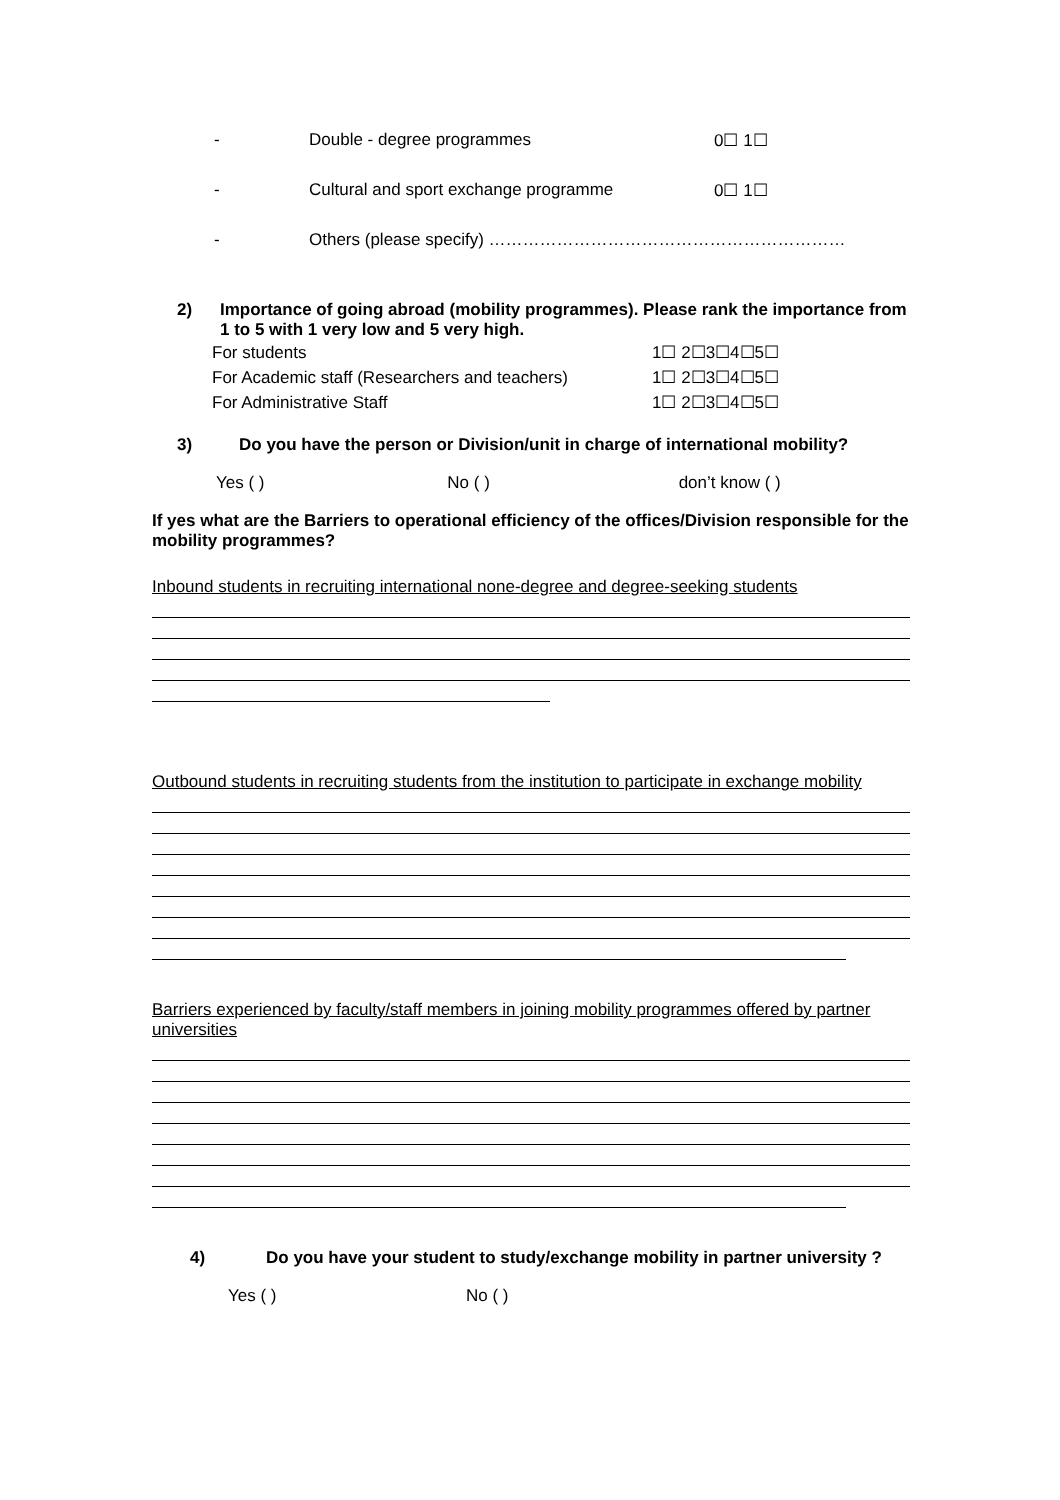- Double - degree programmes 0☐ 1☐
- Cultural and sport exchange programme 0☐ 1☐
- Others (please specify) ………………………………………………………
2) Importance of going abroad (mobility programmes). Please rank the importance from 1 to 5 with 1 very low and 5 very high.
For students 1☐ 2☐3☐4☐5☐
For Academic staff (Researchers and teachers) 1☐ 2☐3☐4☐5☐
For Administrative Staff 1☐ 2☐3☐4☐5☐
3) Do you have the person or Division/unit in charge of international mobility?
Yes ( ) No ( ) don’t know ( )
If yes what are the Barriers to operational efficiency of the offices/Division responsible for the mobility programmes?
Inbound students in recruiting international none-degree and degree-seeking students
Outbound students in recruiting students from the institution to participate in exchange mobility
Barriers experienced by faculty/staff members in joining mobility programmes offered by partner universities
4) Do you have your student to study/exchange mobility in partner university ?
Yes ( ) No ( )